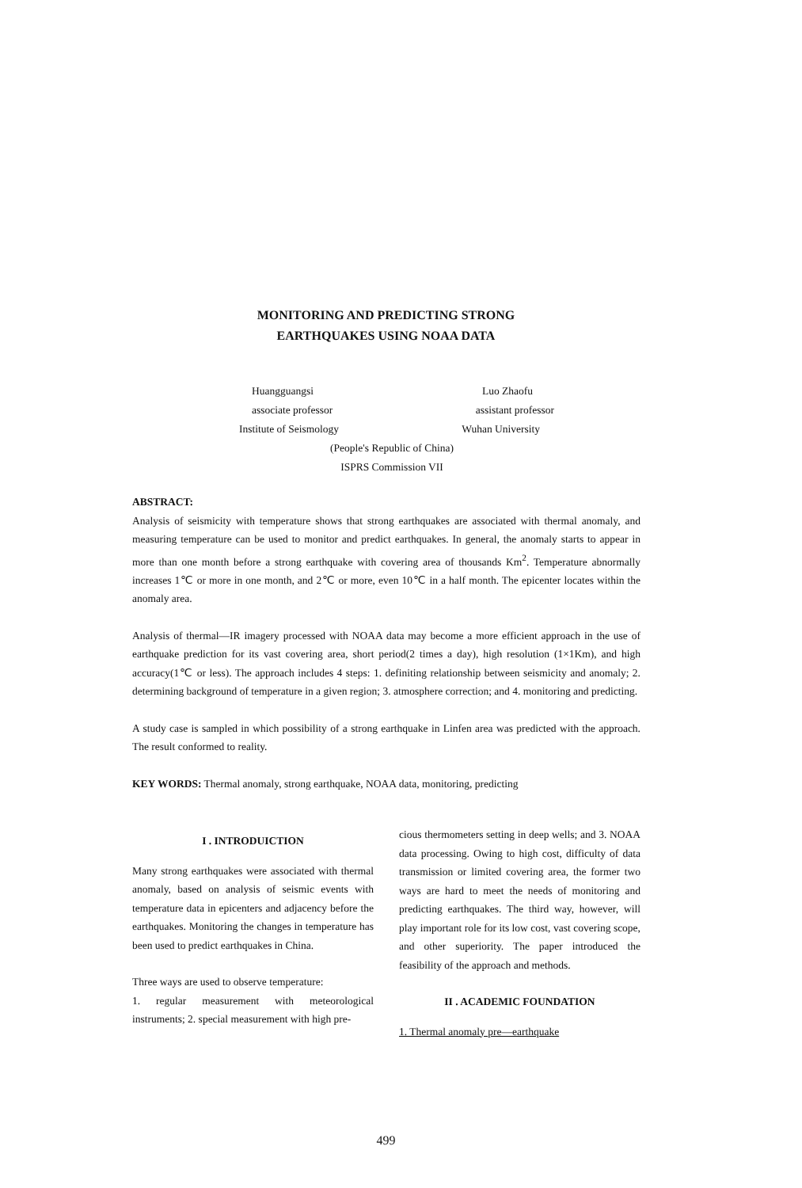MONITORING AND PREDICTING STRONG
EARTHQUAKES USING NOAA DATA
Huangguangsi Luo Zhaofu
associate professor assistant professor
Institute of Seismology Wuhan University
(People's Republic of China)
ISPRS Commission VII
ABSTRACT:
Analysis of seismicity with temperature shows that strong earthquakes are associated with thermal anomaly, and measuring temperature can be used to monitor and predict earthquakes. In general, the anomaly starts to appear in more than one month before a strong earthquake with covering area of thousands Km<sup>2</sup>. Temperature abnormally increases 1℃ or more in one month, and 2℃ or more, even 10℃ in a half month. The epicenter locates within the anomaly area.
Analysis of thermal—IR imagery processed with NOAA data may become a more efficient approach in the use of earthquake prediction for its vast covering area, short period(2 times a day), high resolution (1×1Km), and high accuracy(1℃ or less). The approach includes 4 steps: 1. definiting relationship between seismicity and anomaly; 2. determining background of temperature in a given region; 3. atmosphere correction; and 4. monitoring and predicting.
A study case is sampled in which possibility of a strong earthquake in Linfen area was predicted with the approach. The result conformed to reality.
KEY WORDS: Thermal anomaly, strong earthquake, NOAA data, monitoring, predicting
I . INTRODUICTION
Many strong earthquakes were associated with thermal anomaly, based on analysis of seismic events with temperature data in epicenters and adjacency before the earthquakes. Monitoring the changes in temperature has been used to predict earthquakes in China.
Three ways are used to observe temperature:
1. regular measurement with meteorological instruments; 2. special measurement with high pre-
cious thermometers setting in deep wells; and 3. NOAA data processing. Owing to high cost, difficulty of data transmission or limited covering area, the former two ways are hard to meet the needs of monitoring and predicting earthquakes. The third way, however, will play important role for its low cost, vast covering scope, and other superiority. The paper introduced the feasibility of the approach and methods.
II . ACADEMIC FOUNDATION
1. Thermal anomaly pre—earthquake
499